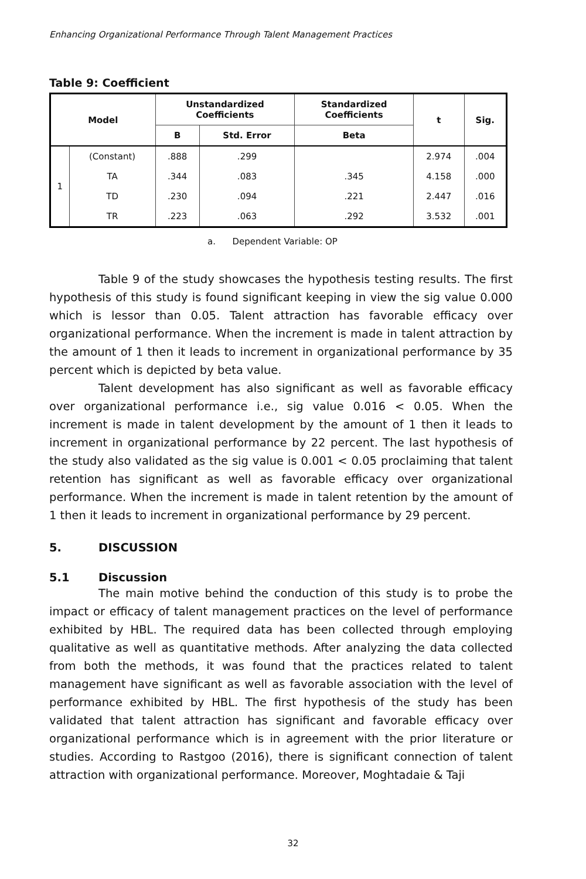Enhancing Organizational Performance Through Talent Management Practices
Table 9: Coefficient
| Model | | Unstandardized Coefficients | | Standardized Coefficients | t | Sig. |
| --- | --- | --- | --- | --- | --- | --- |
| | | B | Std. Error | Beta | | |
| 1 | (Constant) | .888 | .299 | | 2.974 | .004 |
| | TA | .344 | .083 | .345 | 4.158 | .000 |
| | TD | .230 | .094 | .221 | 2.447 | .016 |
| | TR | .223 | .063 | .292 | 3.532 | .001 |
a. Dependent Variable: OP
Table 9 of the study showcases the hypothesis testing results. The first hypothesis of this study is found significant keeping in view the sig value 0.000 which is lessor than 0.05. Talent attraction has favorable efficacy over organizational performance. When the increment is made in talent attraction by the amount of 1 then it leads to increment in organizational performance by 35 percent which is depicted by beta value.
Talent development has also significant as well as favorable efficacy over organizational performance i.e., sig value 0.016 < 0.05. When the increment is made in talent development by the amount of 1 then it leads to increment in organizational performance by 22 percent. The last hypothesis of the study also validated as the sig value is 0.001 < 0.05 proclaiming that talent retention has significant as well as favorable efficacy over organizational performance. When the increment is made in talent retention by the amount of 1 then it leads to increment in organizational performance by 29 percent.
5. DISCUSSION
5.1 Discussion
The main motive behind the conduction of this study is to probe the impact or efficacy of talent management practices on the level of performance exhibited by HBL. The required data has been collected through employing qualitative as well as quantitative methods. After analyzing the data collected from both the methods, it was found that the practices related to talent management have significant as well as favorable association with the level of performance exhibited by HBL. The first hypothesis of the study has been validated that talent attraction has significant and favorable efficacy over organizational performance which is in agreement with the prior literature or studies. According to Rastgoo (2016), there is significant connection of talent attraction with organizational performance. Moreover, Moghtadaie & Taji
32